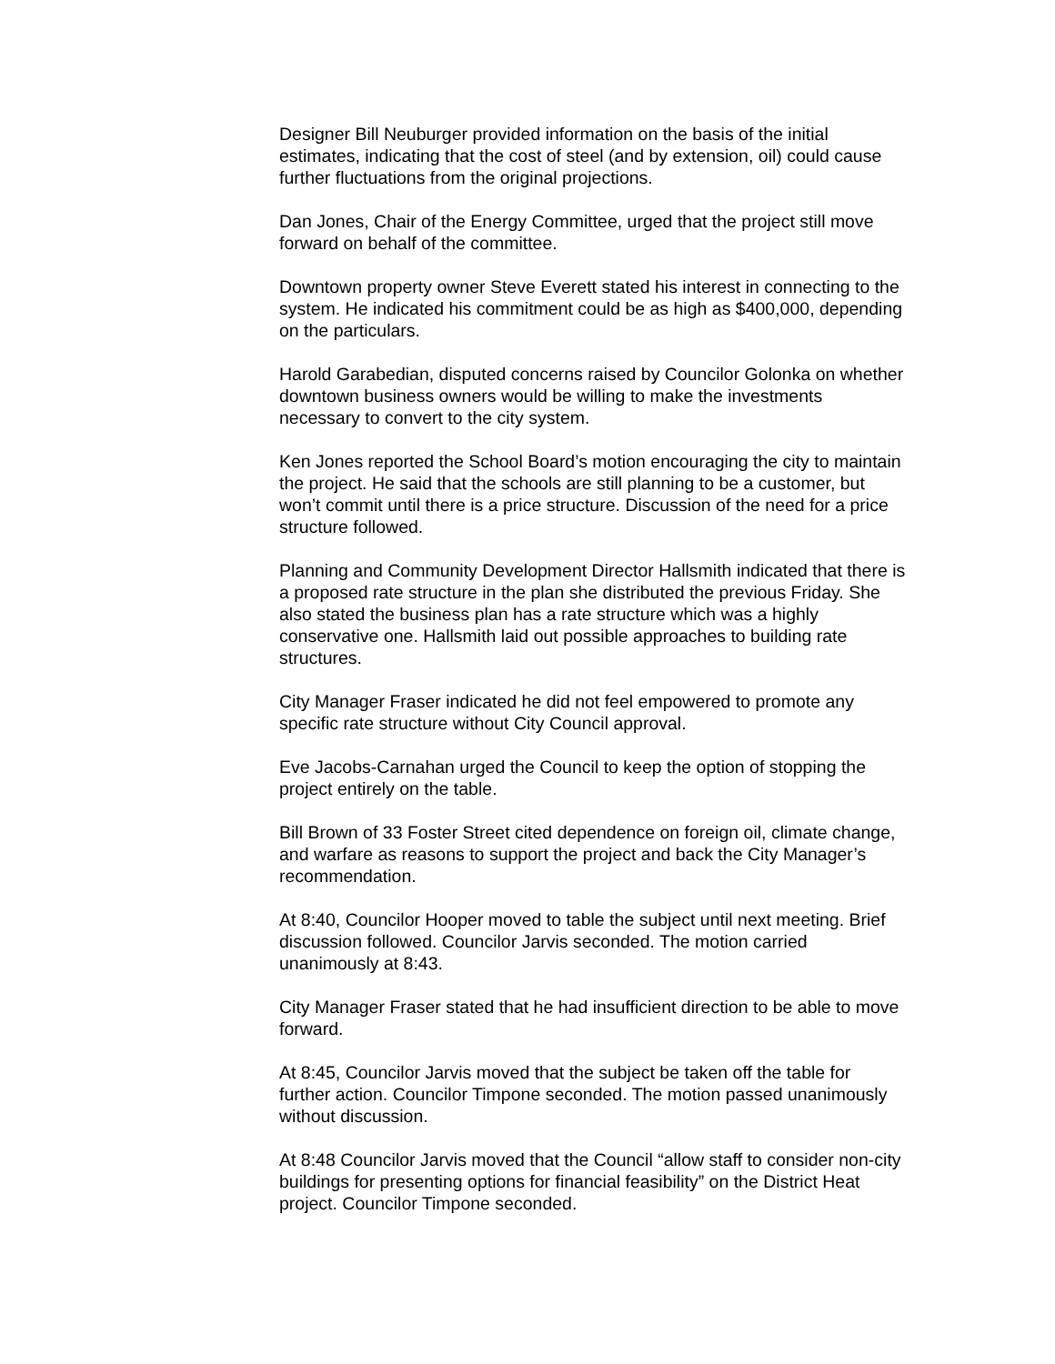Designer Bill Neuburger provided information on the basis of the initial estimates, indicating that the cost of steel (and by extension, oil) could cause further fluctuations from the original projections.
Dan Jones, Chair of the Energy Committee, urged that the project still move forward on behalf of the committee.
Downtown property owner Steve Everett stated his interest in connecting to the system. He indicated his commitment could be as high as $400,000, depending on the particulars.
Harold Garabedian, disputed concerns raised by Councilor Golonka on whether downtown business owners would be willing to make the investments necessary to convert to the city system.
Ken Jones reported the School Board’s motion encouraging the city to maintain the project. He said that the schools are still planning to be a customer, but won’t commit until there is a price structure. Discussion of the need for a price structure followed.
Planning and Community Development Director Hallsmith indicated that there is a proposed rate structure in the plan she distributed the previous Friday. She also stated the business plan has a rate structure which was a highly conservative one. Hallsmith laid out possible approaches to building rate structures.
City Manager Fraser indicated he did not feel empowered to promote any specific rate structure without City Council approval.
Eve Jacobs-Carnahan urged the Council to keep the option of stopping the project entirely on the table.
Bill Brown of 33 Foster Street cited dependence on foreign oil, climate change, and warfare as reasons to support the project and back the City Manager’s recommendation.
At 8:40, Councilor Hooper moved to table the subject until next meeting. Brief discussion followed. Councilor Jarvis seconded. The motion carried unanimously at 8:43.
City Manager Fraser stated that he had insufficient direction to be able to move forward.
At 8:45, Councilor Jarvis moved that the subject be taken off the table for further action. Councilor Timpone seconded. The motion passed unanimously without discussion.
At 8:48 Councilor Jarvis moved that the Council “allow staff to consider non-city buildings for presenting options for financial feasibility” on the District Heat project. Councilor Timpone seconded.